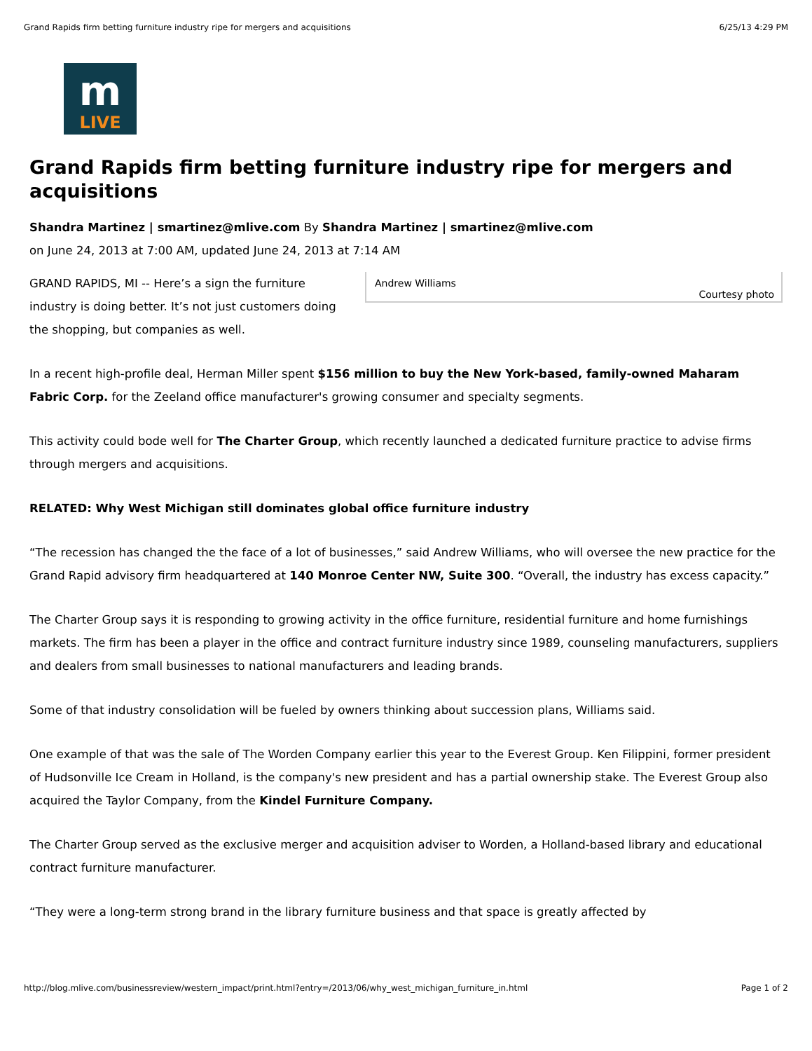Grand Rapids firm betting furniture industry ripe for mergers and acquisitions 6/25/13 4:29 PM
m
LIVE
Grand Rapids firm betting furniture industry ripe for mergers and acquisitions
Shandra Martinez | smartinez@mlive.com By Shandra Martinez | smartinez@mlive.com
on June 24, 2013 at 7:00 AM, updated June 24, 2013 at 7:14 AM
Andrew Williams
Courtesy photo
GRAND RAPIDS, MI -- Here’s a sign the furniture industry is doing better. It’s not just customers doing the shopping, but companies as well.
In a recent high-profile deal, Herman Miller spent $156 million to buy the New York-based, family-owned Maharam Fabric Corp. for the Zeeland office manufacturer's growing consumer and specialty segments.
This activity could bode well for The Charter Group, which recently launched a dedicated furniture practice to advise firms through mergers and acquisitions.
RELATED: Why West Michigan still dominates global office furniture industry
“The recession has changed the the face of a lot of businesses,” said Andrew Williams, who will oversee the new practice for the Grand Rapid advisory firm headquartered at 140 Monroe Center NW, Suite 300. “Overall, the industry has excess capacity.”
The Charter Group says it is responding to growing activity in the office furniture, residential furniture and home furnishings markets. The firm has been a player in the office and contract furniture industry since 1989, counseling manufacturers, suppliers and dealers from small businesses to national manufacturers and leading brands.
Some of that industry consolidation will be fueled by owners thinking about succession plans, Williams said.
One example of that was the sale of The Worden Company earlier this year to the Everest Group. Ken Filippini, former president of Hudsonville Ice Cream in Holland, is the company's new president and has a partial ownership stake. The Everest Group also acquired the Taylor Company, from the Kindel Furniture Company.
The Charter Group served as the exclusive merger and acquisition adviser to Worden, a Holland-based library and educational contract furniture manufacturer.
“They were a long-term strong brand in the library furniture business and that space is greatly affected by
http://blog.mlive.com/businessreview/western_impact/print.html?entry=/2013/06/why_west_michigan_furniture_in.html Page 1 of 2